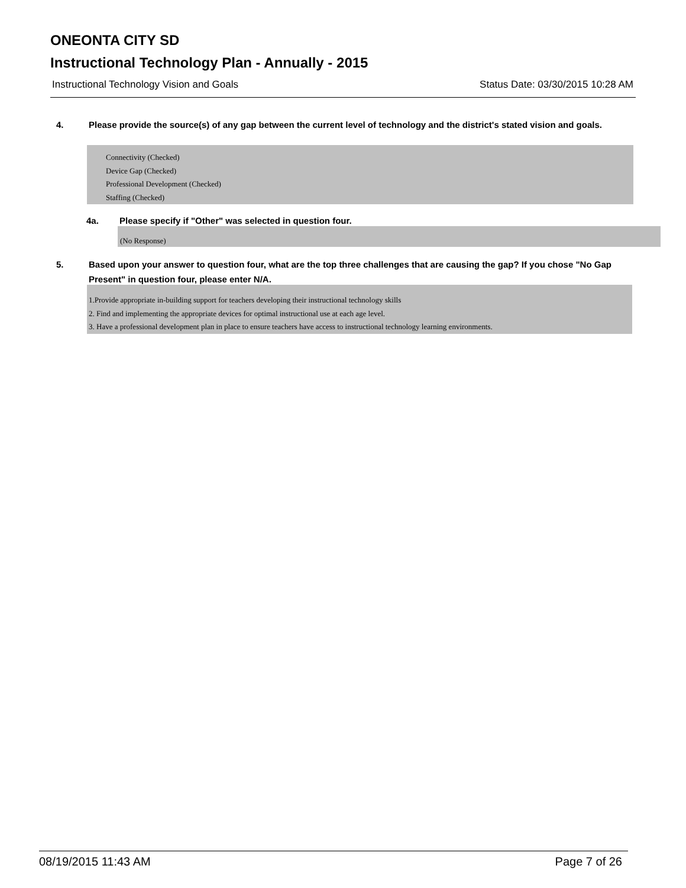ONEONTA CITY SD
Instructional Technology Plan - Annually - 2015
Instructional Technology Vision and Goals Status Date: 03/30/2015 10:28 AM
4. Please provide the source(s) of any gap between the current level of technology and the district's stated vision and goals.
Connectivity (Checked)
Device Gap (Checked)
Professional Development (Checked)
Staffing (Checked)
4a. Please specify if "Other" was selected in question four.
(No Response)
5. Based upon your answer to question four, what are the top three challenges that are causing the gap? If you chose "No Gap Present" in question four, please enter N/A.
1.Provide appropriate in-building support for teachers developing their instructional technology skills
2. Find and implementing the appropriate devices for optimal instructional use at each age level.
3. Have a professional development plan in place to ensure teachers have access to instructional technology learning environments.
08/19/2015 11:43 AM Page 7 of 26